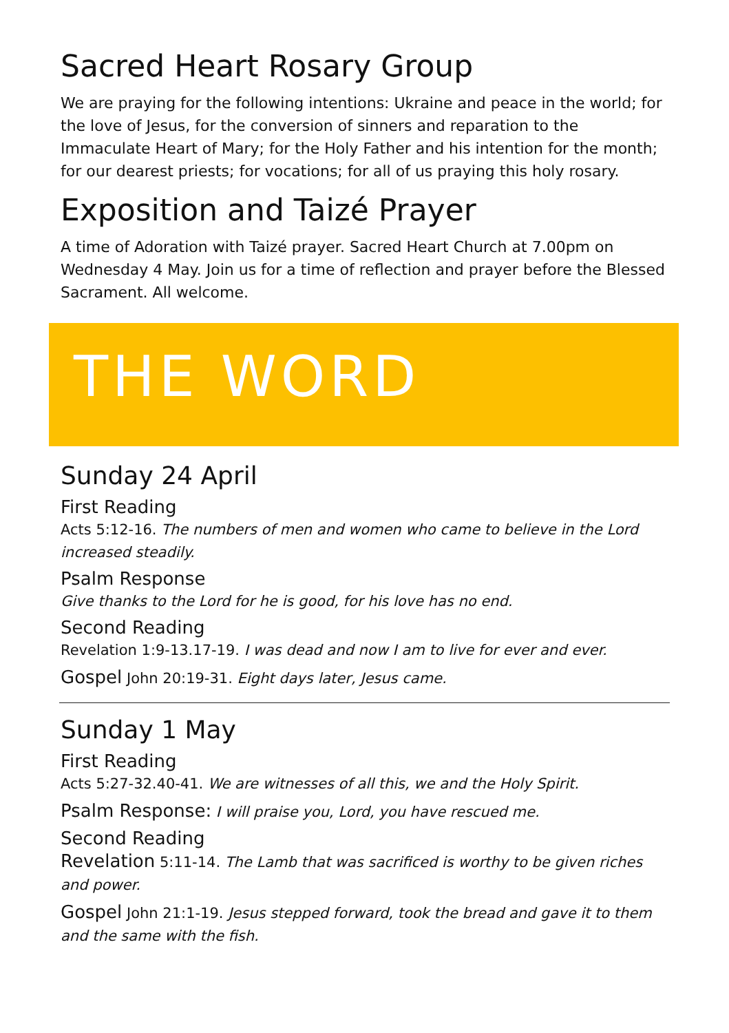Sacred Heart Rosary Group
We are praying for the following intentions: Ukraine and peace in the world; for the love of Jesus, for the conversion of sinners and reparation to the Immaculate Heart of Mary; for the Holy Father and his intention for the month; for our dearest priests; for vocations; for all of us praying this holy rosary.
Exposition and Taizé Prayer
A time of Adoration with Taizé prayer. Sacred Heart Church at 7.00pm on Wednesday 4 May. Join us for a time of reflection and prayer before the Blessed Sacrament. All welcome.
THE WORD
Sunday 24 April
First Reading
Acts 5:12-16. The numbers of men and women who came to believe in the Lord increased steadily.
Psalm Response
Give thanks to the Lord for he is good, for his love has no end.
Second Reading
Revelation 1:9-13.17-19. I was dead and now I am to live for ever and ever.
Gospel John 20:19-31. Eight days later, Jesus came.
Sunday 1 May
First Reading
Acts 5:27-32.40-41. We are witnesses of all this, we and the Holy Spirit.
Psalm Response: I will praise you, Lord, you have rescued me.
Second Reading
Revelation 5:11-14. The Lamb that was sacrificed is worthy to be given riches and power.
Gospel John 21:1-19. Jesus stepped forward, took the bread and gave it to them and the same with the fish.